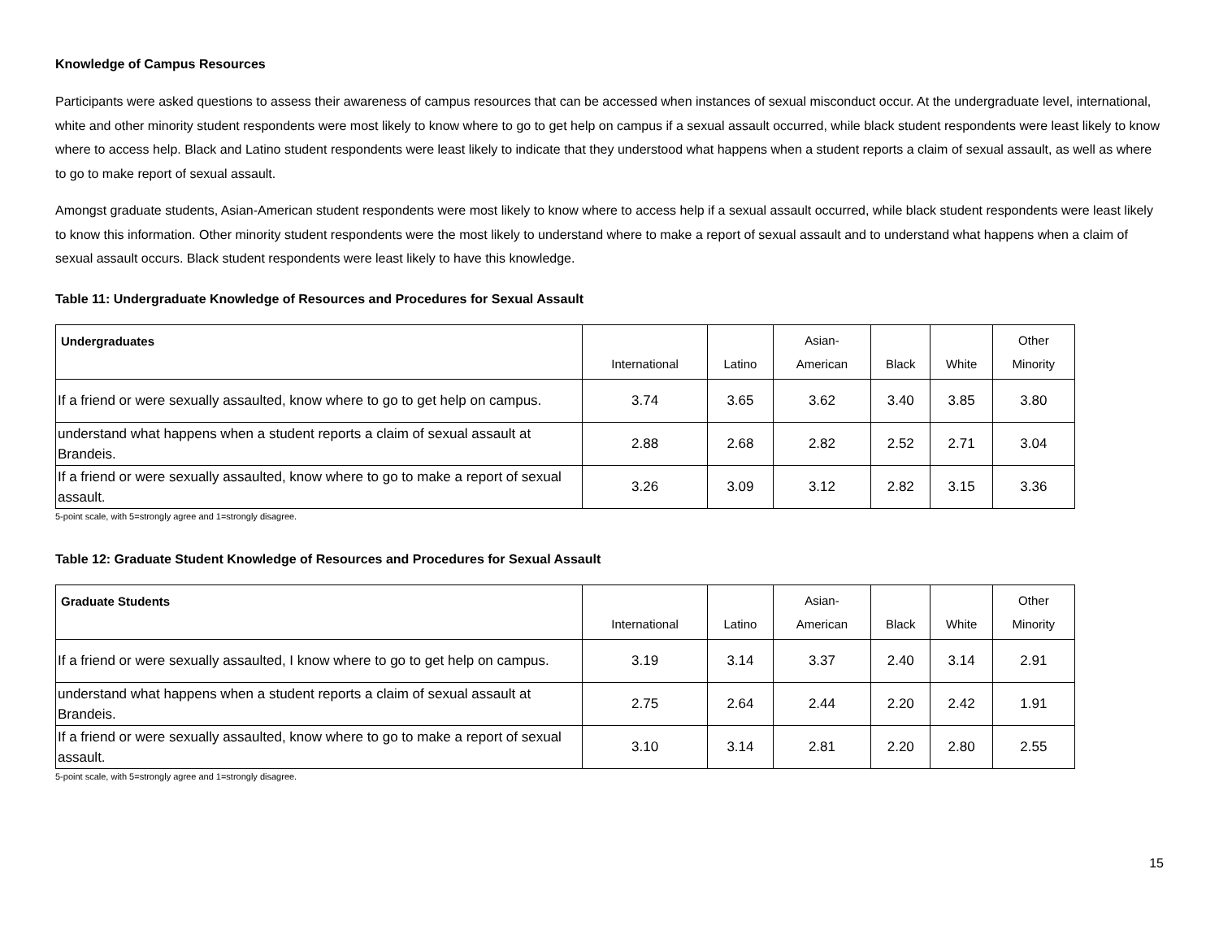Knowledge of Campus Resources
Participants were asked questions to assess their awareness of campus resources that can be accessed when instances of sexual misconduct occur. At the undergraduate level, international, white and other minority student respondents were most likely to know where to go to get help on campus if a sexual assault occurred, while black student respondents were least likely to know where to access help. Black and Latino student respondents were least likely to indicate that they understood what happens when a student reports a claim of sexual assault, as well as where to go to make report of sexual assault.
Amongst graduate students, Asian-American student respondents were most likely to know where to access help if a sexual assault occurred, while black student respondents were least likely to know this information. Other minority student respondents were the most likely to understand where to make a report of sexual assault and to understand what happens when a claim of sexual assault occurs. Black student respondents were least likely to have this knowledge.
Table 11: Undergraduate Knowledge of Resources and Procedures for Sexual Assault
| Undergraduates | International | Latino | Asian- American | Black | White | Other Minority |
| --- | --- | --- | --- | --- | --- | --- |
| If a friend or were sexually assaulted, know where to go to get help on campus. | 3.74 | 3.65 | 3.62 | 3.40 | 3.85 | 3.80 |
| understand what happens when a student reports a claim of sexual assault at Brandeis. | 2.88 | 2.68 | 2.82 | 2.52 | 2.71 | 3.04 |
| If a friend or were sexually assaulted, know where to go to make a report of sexual assault. | 3.26 | 3.09 | 3.12 | 2.82 | 3.15 | 3.36 |
5-point scale, with 5=strongly agree and 1=strongly disagree.
Table 12: Graduate Student Knowledge of Resources and Procedures for Sexual Assault
| Graduate Students | International | Latino | Asian- American | Black | White | Other Minority |
| --- | --- | --- | --- | --- | --- | --- |
| If a friend or were sexually assaulted, I know where to go to get help on campus. | 3.19 | 3.14 | 3.37 | 2.40 | 3.14 | 2.91 |
| understand what happens when a student reports a claim of sexual assault at Brandeis. | 2.75 | 2.64 | 2.44 | 2.20 | 2.42 | 1.91 |
| If a friend or were sexually assaulted, know where to go to make a report of sexual assault. | 3.10 | 3.14 | 2.81 | 2.20 | 2.80 | 2.55 |
5-point scale, with 5=strongly agree and 1=strongly disagree.
15